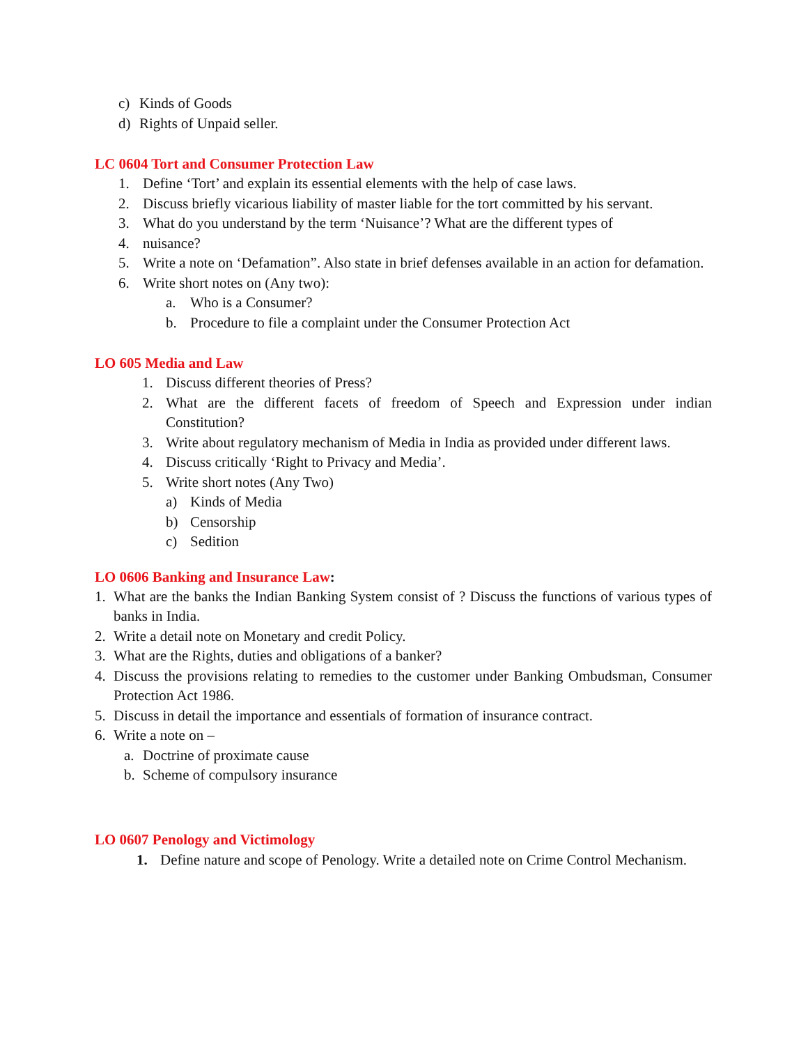c) Kinds of Goods
d) Rights of Unpaid seller.
LC 0604 Tort and Consumer Protection Law
1. Define ‘Tort’ and explain its essential elements with the help of case laws.
2. Discuss briefly vicarious liability of master liable for the tort committed by his servant.
3. What do you understand by the term ‘Nuisance’? What are the different types of
4. nuisance?
5. Write a note on ‘Defamation”. Also state in brief defenses available in an action for defamation.
6. Write short notes on (Any two):
a. Who is a Consumer?
b. Procedure to file a complaint under the Consumer Protection Act
LO 605 Media and Law
1. Discuss different theories of Press?
2. What are the different facets of freedom of Speech and Expression under indian Constitution?
3. Write about regulatory mechanism of Media in India as provided under different laws.
4. Discuss critically ‘Right to Privacy and Media’.
5. Write short notes (Any Two)
a) Kinds of Media
b) Censorship
c) Sedition
LO 0606 Banking and Insurance Law:
1. What are the banks the Indian Banking System consist of ? Discuss the functions of various types of banks in India.
2. Write a detail note on Monetary and credit Policy.
3. What are the Rights, duties and obligations of a banker?
4. Discuss the provisions relating to remedies to the customer under Banking Ombudsman, Consumer Protection Act 1986.
5. Discuss in detail the importance and essentials of formation of insurance contract.
6. Write a note on –
a. Doctrine of proximate cause
b. Scheme of compulsory insurance
LO 0607 Penology and Victimology
1. Define nature and scope of Penology. Write a detailed note on Crime Control Mechanism.